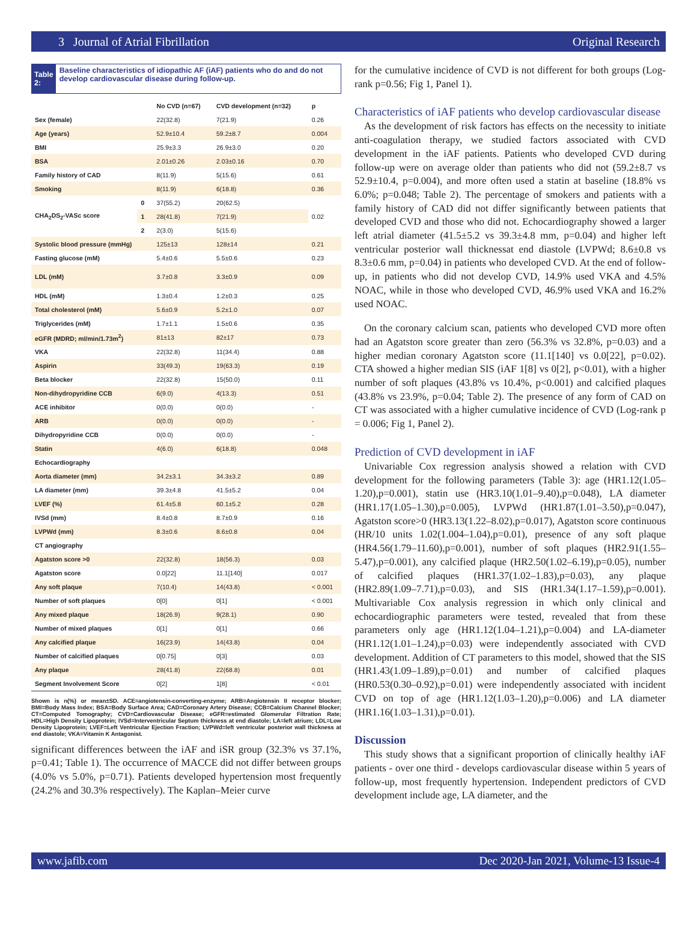3 Journal of Atrial Fibrillation Original Research
Table 2: Baseline characteristics of idiopathic AF (iAF) patients who do and do not develop cardiovascular disease during follow-up.
| | | No CVD (n=67) | CVD development (n=32) | p |
| --- | --- | --- | --- | --- |
| Sex (female) | | 22(32.8) | 7(21.9) | 0.26 |
| Age (years) | | 52.9±10.4 | 59.2±8.7 | 0.004 |
| BMI | | 25.9±3.3 | 26.9±3.0 | 0.20 |
| BSA | | 2.01±0.26 | 2.03±0.16 | 0.70 |
| Family history of CAD | | 8(11.9) | 5(15.6) | 0.61 |
| Smoking | | 8(11.9) | 6(18.8) | 0.36 |
| CHA<sub>2</sub>DS<sub>2</sub>-VASc score | 0 | 37(55.2) | 20(62.5) | 0.02 |
| | 1 | 28(41.8) | 7(21.9) | |
| | 2 | 2(3.0) | 5(15.6) | |
| Systolic blood pressure (mmHg) | | 125±13 | 128±14 | 0.21 |
| Fasting glucose (mM) | | 5.4±0.6 | 5.5±0.6 | 0.23 |
| LDL (mM) | | 3.7±0.8 | 3.3±0.9 | 0.09 |
| HDL (mM) | | 1.3±0.4 | 1.2±0.3 | 0.25 |
| Total cholesterol (mM) | | 5.6±0.9 | 5.2±1.0 | 0.07 |
| Triglycerides (mM) | | 1.7±1.1 | 1.5±0.6 | 0.35 |
| eGFR (MDRD; ml/min/1.73m<sup>2</sup>) | | 81±13 | 82±17 | 0.73 |
| VKA | | 22(32.8) | 11(34.4) | 0.88 |
| Aspirin | | 33(49.3) | 19(63.3) | 0.19 |
| Beta blocker | | 22(32.8) | 15(50.0) | 0.11 |
| Non-dihydropyridine CCB | | 6(9.0) | 4(13.3) | 0.51 |
| ACE inhibitor | | 0(0.0) | 0(0.0) | - |
| ARB | | 0(0.0) | 0(0.0) | - |
| Dihydropyridine CCB | | 0(0.0) | 0(0.0) | - |
| Statin | | 4(6.0) | 6(18.8) | 0.048 |
| Echocardiography | | | | |
| Aorta diameter (mm) | | 34.2±3.1 | 34.3±3.2 | 0.89 |
| LA diameter (mm) | | 39.3±4.8 | 41.5±5.2 | 0.04 |
| LVEF (%) | | 61.4±5.8 | 60.1±5.2 | 0.28 |
| IVSd (mm) | | 8.4±0.8 | 8.7±0.9 | 0.16 |
| LVPWd (mm) | | 8.3±0.6 | 8.6±0.8 | 0.04 |
| CT angiography | | | | |
| Agatston score >0 | | 22(32.8) | 18(56.3) | 0.03 |
| Agatston score | | 0.0[22] | 11.1[140] | 0.017 |
| Any soft plaque | | 7(10.4) | 14(43.8) | < 0.001 |
| Number of soft plaques | | 0[0] | 0[1] | < 0.001 |
| Any mixed plaque | | 18(26.9) | 9(28.1) | 0.90 |
| Number of mixed plaques | | 0[1] | 0[1] | 0.66 |
| Any calcified plaque | | 16(23.9) | 14(43.8) | 0.04 |
| Number of calcified plaques | | 0[0.75] | 0[3] | 0.03 |
| Any plaque | | 28(41.8) | 22(68.8) | 0.01 |
| Segment Involvement Score | | 0[2] | 1[8] | < 0.01 |
Shown is n(%) or mean±SD. ACE=angiotensin-converting-enzyme; ARB=Angiotensin II receptor blocker; BMI=Body Mass Index; BSA=Body Surface Area; CAD=Coronary Artery Disease; CCB=Calcium Channel Blocker; CT=Computed Tomography; CVD=Cardiovascular Disease; eGFR=estimated Glomerular Filtration Rate; HDL=High Density Lipoprotein; IVSd=Interventricular Septum thickness at end diastole; LA=left atrium; LDL=Low Density Lipoprotein; LVEF=Left Ventricular Ejection Fraction; LVPWd=left ventricular posterior wall thickness at end diastole; VKA=Vitamin K Antagonist.
significant differences between the iAF and iSR group (32.3% vs 37.1%, p=0.41; Table 1). The occurrence of MACCE did not differ between groups (4.0% vs 5.0%, p=0.71). Patients developed hypertension most frequently (24.2% and 30.3% respectively). The Kaplan–Meier curve
for the cumulative incidence of CVD is not different for both groups (Log-rank p=0.56; Fig 1, Panel 1).
Characteristics of iAF patients who develop cardiovascular disease
As the development of risk factors has effects on the necessity to initiate anti-coagulation therapy, we studied factors associated with CVD development in the iAF patients. Patients who developed CVD during follow-up were on average older than patients who did not (59.2±8.7 vs 52.9±10.4, p=0.004), and more often used a statin at baseline (18.8% vs 6.0%; p=0.048; Table 2). The percentage of smokers and patients with a family history of CAD did not differ significantly between patients that developed CVD and those who did not. Echocardiography showed a larger left atrial diameter (41.5±5.2 vs 39.3±4.8 mm, p=0.04) and higher left ventricular posterior wall thicknessat end diastole (LVPWd; 8.6±0.8 vs 8.3±0.6 mm, p=0.04) in patients who developed CVD. At the end of follow-up, in patients who did not develop CVD, 14.9% used VKA and 4.5% NOAC, while in those who developed CVD, 46.9% used VKA and 16.2% used NOAC.
On the coronary calcium scan, patients who developed CVD more often had an Agatston score greater than zero (56.3% vs 32.8%, p=0.03) and a higher median coronary Agatston score (11.1[140] vs 0.0[22], p=0.02). CTA showed a higher median SIS (iAF 1[8] vs 0[2], p<0.01), with a higher number of soft plaques (43.8% vs 10.4%, p<0.001) and calcified plaques (43.8% vs 23.9%, p=0.04; Table 2). The presence of any form of CAD on CT was associated with a higher cumulative incidence of CVD (Log-rank p = 0.006; Fig 1, Panel 2).
Prediction of CVD development in iAF
Univariable Cox regression analysis showed a relation with CVD development for the following parameters (Table 3): age (HR1.12(1.05–1.20),p=0.001), statin use (HR3.10(1.01–9.40),p=0.048), LA diameter (HR1.17(1.05–1.30),p=0.005), LVPWd (HR1.87(1.01–3.50),p=0.047), Agatston score>0 (HR3.13(1.22–8.02),p=0.017), Agatston score continuous (HR/10 units 1.02(1.004–1.04),p=0.01), presence of any soft plaque (HR4.56(1.79–11.60),p=0.001), number of soft plaques (HR2.91(1.55–5.47),p=0.001), any calcified plaque (HR2.50(1.02–6.19),p=0.05), number of calcified plaques (HR1.37(1.02–1.83),p=0.03), any plaque (HR2.89(1.09–7.71),p=0.03), and SIS (HR1.34(1.17–1.59),p=0.001). Multivariable Cox analysis regression in which only clinical and echocardiographic parameters were tested, revealed that from these parameters only age (HR1.12(1.04–1.21),p=0.004) and LA-diameter (HR1.12(1.01–1.24),p=0.03) were independently associated with CVD development. Addition of CT parameters to this model, showed that the SIS (HR1.43(1.09–1.89),p=0.01) and number of calcified plaques (HR0.53(0.30–0.92),p=0.01) were independently associated with incident CVD on top of age (HR1.12(1.03–1.20),p=0.006) and LA diameter (HR1.16(1.03–1.31),p=0.01).
Discussion
This study shows that a significant proportion of clinically healthy iAF patients - over one third - develops cardiovascular disease within 5 years of follow-up, most frequently hypertension. Independent predictors of CVD development include age, LA diameter, and the
www.jafib.com Dec 2020-Jan 2021, Volume-13 Issue-4